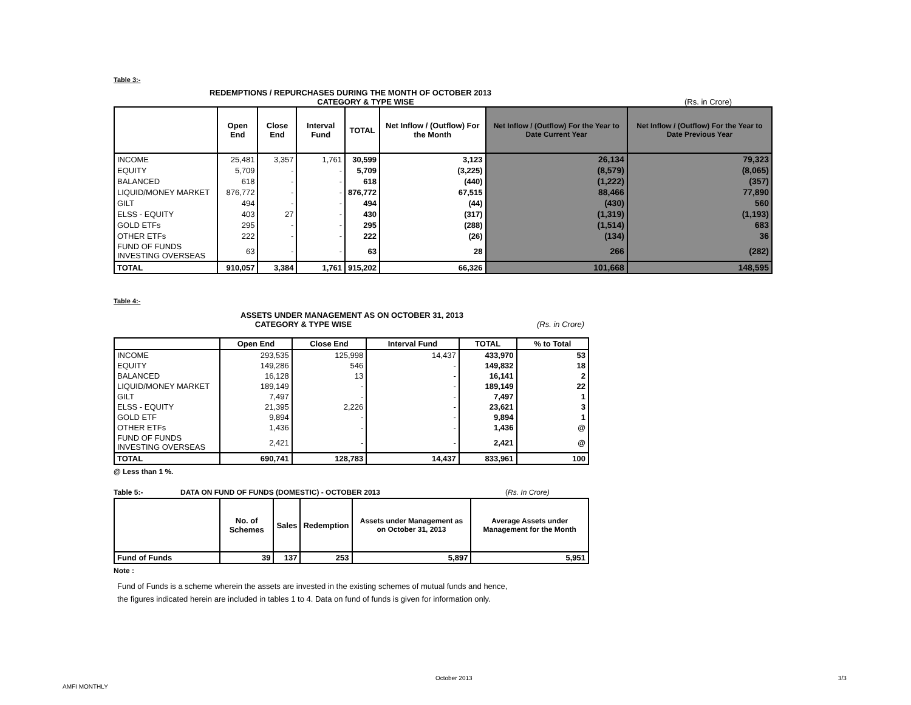Table 3:-
REDEMPTIONS / REPURCHASES DURING THE MONTH OF OCTOBER 2013
CATEGORY & TYPE WISE (Rs. in Crore)
| | Open End | Close End | Interval Fund | TOTAL | Net Inflow / (Outflow) For the Month | Net Inflow / (Outflow) For the Year to Date Current Year | Net Inflow / (Outflow) For the Year to Date Previous Year |
| --- | --- | --- | --- | --- | --- | --- | --- |
| INCOME | 25,481 | 3,357 | 1,761 | 30,599 | 3,123 | 26,134 | 79,323 |
| EQUITY | 5,709 | - | - | 5,709 | (3,225) | (8,579) | (8,065) |
| BALANCED | 618 | - | - | 618 | (440) | (1,222) | (357) |
| LIQUID/MONEY MARKET | 876,772 | - | - | 876,772 | 67,515 | 88,466 | 77,890 |
| GILT | 494 | - | - | 494 | (44) | (430) | 560 |
| ELSS - EQUITY | 403 | 27 | - | 430 | (317) | (1,319) | (1,193) |
| GOLD ETFs | 295 | - | - | 295 | (288) | (1,514) | 683 |
| OTHER ETFs | 222 | - | - | 222 | (26) | (134) | 36 |
| FUND OF FUNDS INVESTING OVERSEAS | 63 | - | - | 63 | 28 | 266 | (282) |
| TOTAL | 910,057 | 3,384 | 1,761 | 915,202 | 66,326 | 101,668 | 148,595 |
Table 4:-
ASSETS UNDER MANAGEMENT AS ON OCTOBER 31, 2013
CATEGORY & TYPE WISE (Rs. in Crore)
| | Open End | Close End | Interval Fund | TOTAL | % to Total |
| --- | --- | --- | --- | --- | --- |
| INCOME | 293,535 | 125,998 | 14,437 | 433,970 | 53 |
| EQUITY | 149,286 | 546 | - | 149,832 | 18 |
| BALANCED | 16,128 | 13 | - | 16,141 | 2 |
| LIQUID/MONEY MARKET | 189,149 | - | - | 189,149 | 22 |
| GILT | 7,497 | - | - | 7,497 | 1 |
| ELSS - EQUITY | 21,395 | 2,226 | - | 23,621 | 3 |
| GOLD ETF | 9,894 | - | - | 9,894 | 1 |
| OTHER ETFs | 1,436 | - | - | 1,436 | @ |
| FUND OF FUNDS INVESTING OVERSEAS | 2,421 | - | - | 2,421 | @ |
| TOTAL | 690,741 | 128,783 | 14,437 | 833,961 | 100 |
@ Less than 1 %.
Table 5:- DATA ON FUND OF FUNDS (DOMESTIC) - OCTOBER 2013 (Rs. In Crore)
| | No. of Schemes | Sales | Redemption | Assets under Management as on October 31, 2013 | Average Assets under Management for the Month |
| --- | --- | --- | --- | --- | --- |
| Fund of Funds | 39 | 137 | 253 | 5,897 | 5,951 |
Note :
Fund of Funds is a scheme wherein the assets are invested in the existing schemes of mutual funds and hence,
the figures indicated herein are included in tables 1 to 4. Data on fund of funds is given for information only.
October 2013 3/3
AMFI MONTHLY